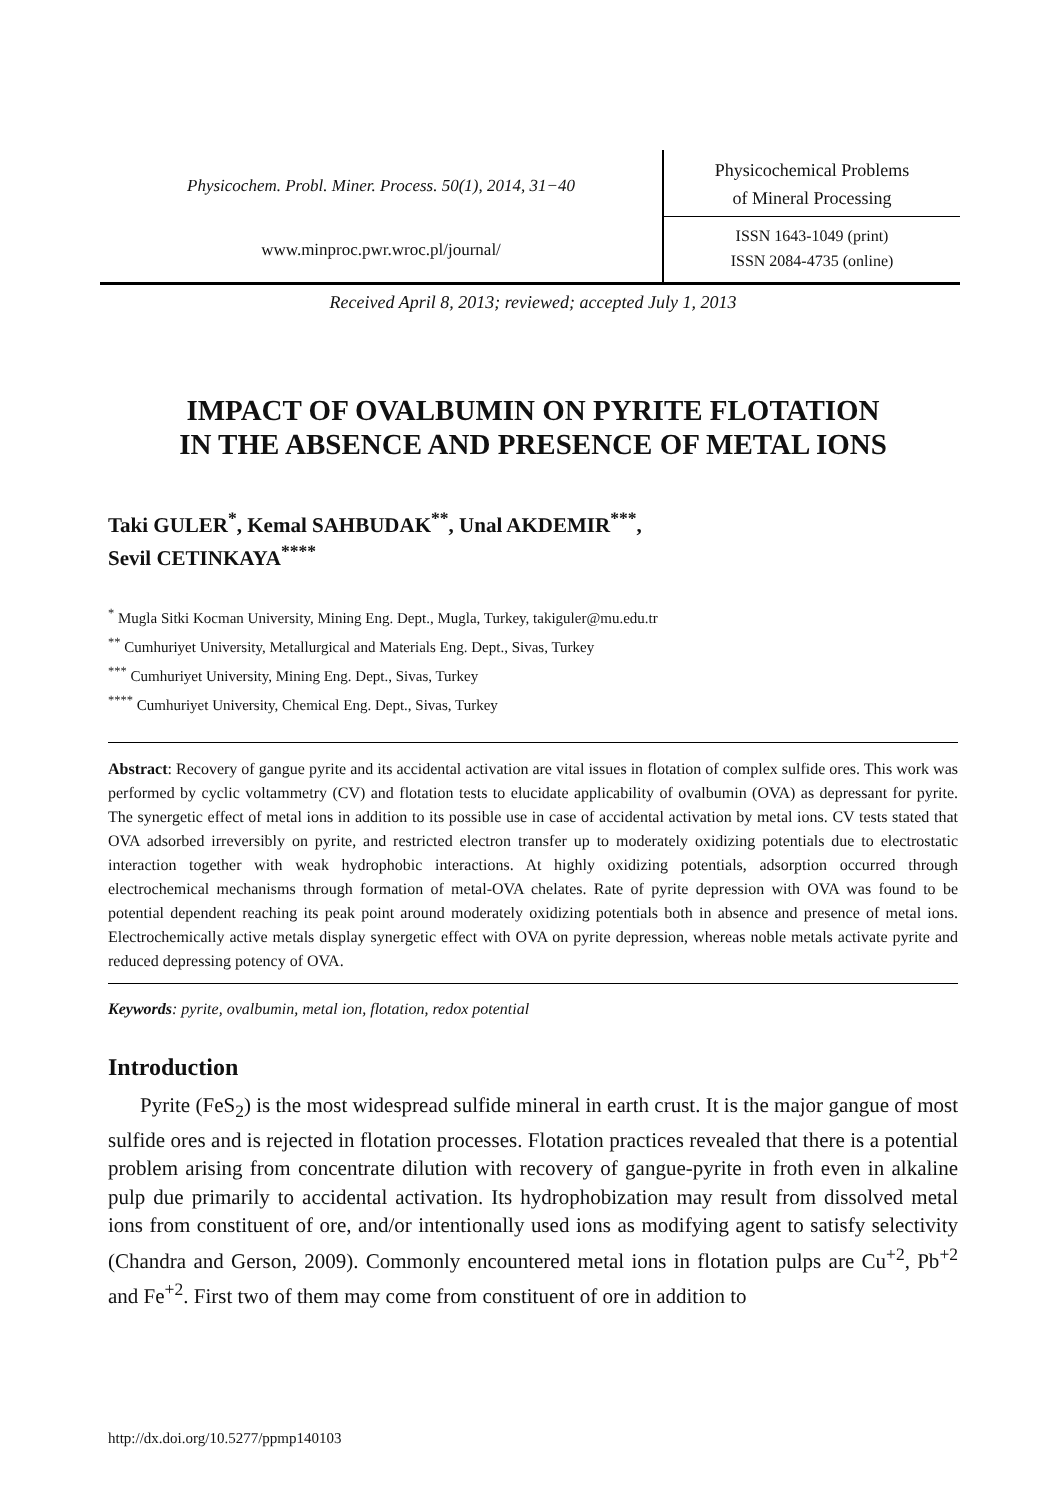Physicochem. Probl. Miner. Process. 50(1), 2014, 31−40
www.minproc.pwr.wroc.pl/journal/
Physicochemical Problems
of Mineral Processing
ISSN 1643-1049 (print)
ISSN 2084-4735 (online)
Received April 8, 2013; reviewed; accepted July 1, 2013
IMPACT OF OVALBUMIN ON PYRITE FLOTATION
IN THE ABSENCE AND PRESENCE OF METAL IONS
Taki GULER<sup>*</sup>, Kemal SAHBUDAK<sup>**</sup>, Unal AKDEMIR<sup>***</sup>,
Sevil CETINKAYA<sup>****</sup>
<sup>*</sup> Mugla Sitki Kocman University, Mining Eng. Dept., Mugla, Turkey, takiguler@mu.edu.tr
<sup>**</sup> Cumhuriyet University, Metallurgical and Materials Eng. Dept., Sivas, Turkey
<sup>***</sup> Cumhuriyet University, Mining Eng. Dept., Sivas, Turkey
<sup>****</sup> Cumhuriyet University, Chemical Eng. Dept., Sivas, Turkey
Abstract: Recovery of gangue pyrite and its accidental activation are vital issues in flotation of complex sulfide ores. This work was performed by cyclic voltammetry (CV) and flotation tests to elucidate applicability of ovalbumin (OVA) as depressant for pyrite. The synergetic effect of metal ions in addition to its possible use in case of accidental activation by metal ions. CV tests stated that OVA adsorbed irreversibly on pyrite, and restricted electron transfer up to moderately oxidizing potentials due to electrostatic interaction together with weak hydrophobic interactions. At highly oxidizing potentials, adsorption occurred through electrochemical mechanisms through formation of metal-OVA chelates. Rate of pyrite depression with OVA was found to be potential dependent reaching its peak point around moderately oxidizing potentials both in absence and presence of metal ions. Electrochemically active metals display synergetic effect with OVA on pyrite depression, whereas noble metals activate pyrite and reduced depressing potency of OVA.
Keywords: pyrite, ovalbumin, metal ion, flotation, redox potential
Introduction
Pyrite (FeS<sub>2</sub>) is the most widespread sulfide mineral in earth crust. It is the major gangue of most sulfide ores and is rejected in flotation processes. Flotation practices revealed that there is a potential problem arising from concentrate dilution with recovery of gangue-pyrite in froth even in alkaline pulp due primarily to accidental activation. Its hydrophobization may result from dissolved metal ions from constituent of ore, and/or intentionally used ions as modifying agent to satisfy selectivity (Chandra and Gerson, 2009). Commonly encountered metal ions in flotation pulps are Cu<sup>+2</sup>, Pb<sup>+2</sup> and Fe<sup>+2</sup>. First two of them may come from constituent of ore in addition to
http://dx.doi.org/10.5277/ppmp140103